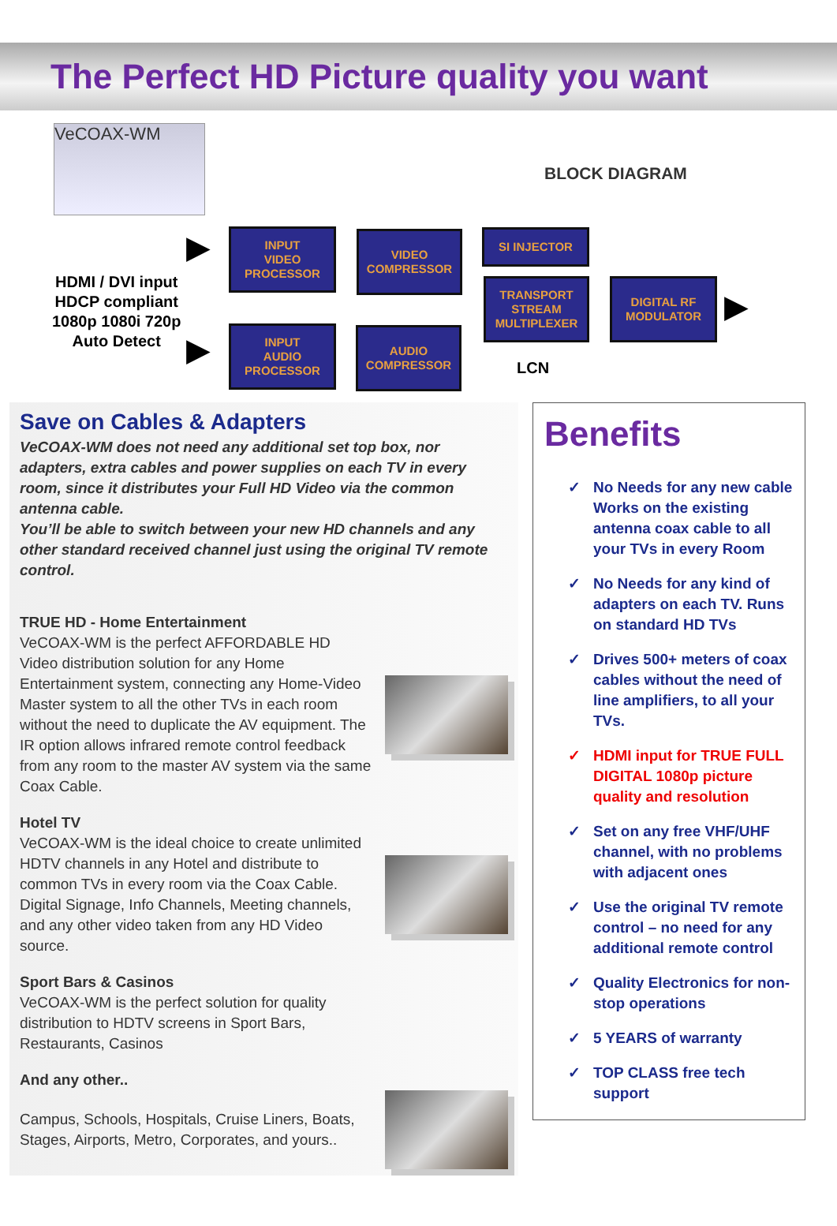The Perfect HD Picture quality you want
VeCOAX-WM
BLOCK DIAGRAM
HDMI / DVI input
HDCP compliant
1080p 1080i 720p
Auto Detect
▶
▶
INPUT
VIDEO
PROCESSOR
VIDEO
COMPRESSOR
INPUT
AUDIO
PROCESSOR
AUDIO
COMPRESSOR
SI INJECTOR
TRANSPORT
STREAM
MULTIPLEXER
DIGITAL RF
MODULATOR
LCN
▶
Save on Cables & Adapters
VeCOAX-WM does not need any additional set top box, nor adapters, extra cables and power supplies on each TV in every room, since it distributes your Full HD Video via the common antenna cable.
You’ll be able to switch between your new HD channels and any other standard received channel just using the original TV remote control.
TRUE HD - Home Entertainment
VeCOAX-WM is the perfect AFFORDABLE HD Video distribution solution for any Home Entertainment system, connecting any Home-Video Master system to all the other TVs in each room without the need to duplicate the AV equipment. The IR option allows infrared remote control feedback from any room to the master AV system via the same Coax Cable.
Hotel TV
VeCOAX-WM is the ideal choice to create unlimited HDTV channels in any Hotel and distribute to common TVs in every room via the Coax Cable. Digital Signage, Info Channels, Meeting channels, and any other video taken from any HD Video source.
Sport Bars & Casinos
VeCOAX-WM is the perfect solution for quality distribution to HDTV screens in Sport Bars, Restaurants, Casinos
And any other..
Campus, Schools, Hospitals, Cruise Liners, Boats, Stages, Airports, Metro, Corporates, and yours..
Benefits
✓ No Needs for any new cable Works on the existing antenna coax cable to all your TVs in every Room
✓ No Needs for any kind of adapters on each TV. Runs on standard HD TVs
✓ Drives 500+ meters of coax cables without the need of line amplifiers, to all your TVs.
✓ HDMI input for TRUE FULL DIGITAL 1080p picture quality and resolution
✓ Set on any free VHF/UHF channel, with no problems with adjacent ones
✓ Use the original TV remote control – no need for any additional remote control
✓ Quality Electronics for non-stop operations
✓ 5 YEARS of warranty
✓ TOP CLASS free tech support